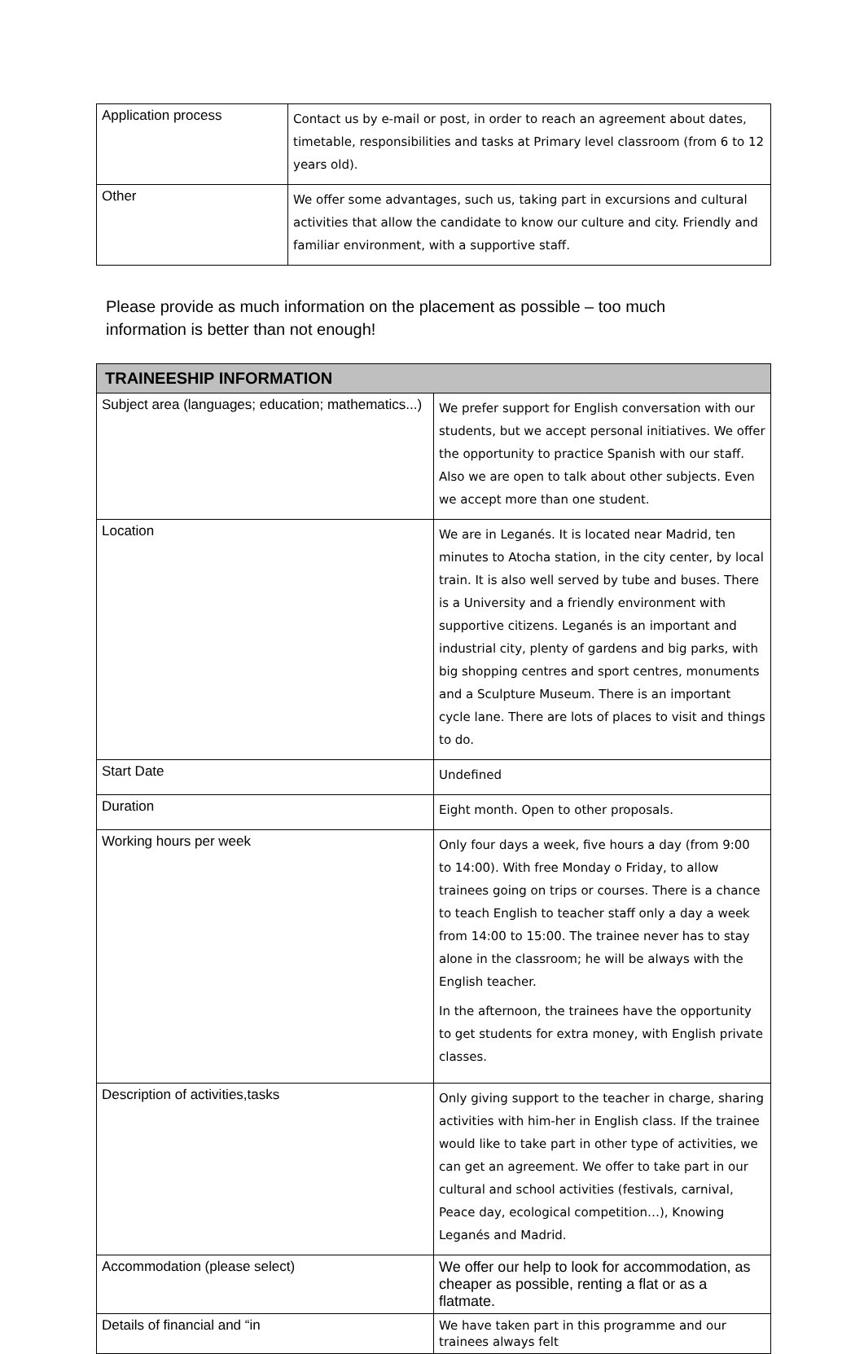| Application process | Contact us by e-mail or post, in order to reach an agreement about dates, timetable, responsibilities and tasks at Primary level classroom (from 6 to 12 years old). |
| Other | We offer some advantages, such us, taking part in excursions and cultural activities that allow the candidate to know our culture and city. Friendly and familiar environment, with a supportive staff. |
Please provide as much information on the placement as possible – too much information is better than not enough!
| TRAINEESHIP INFORMATION | |
| --- | --- |
| Subject area (languages; education; mathematics...) | We prefer support for English conversation with our students, but we accept personal initiatives. We offer the opportunity to practice Spanish with our staff. Also we are open to talk about other subjects. Even we accept more than one student. |
| Location | We are in Leganés. It is located near Madrid, ten minutes to Atocha station, in the city center, by local train. It is also well served by tube and buses. There is a University and a friendly environment with supportive citizens. Leganés is an important and industrial city, plenty of gardens and big parks, with big shopping centres and sport centres, monuments and a Sculpture Museum. There is an important cycle lane. There are lots of places to visit and things to do. |
| Start Date | Undefined |
| Duration | Eight month. Open to other proposals. |
| Working hours per week | Only four days a week, five hours a day (from 9:00 to 14:00). With free Monday o Friday, to allow trainees going on trips or courses. There is a chance to teach English to teacher staff only a day a week from 14:00 to 15:00. The trainee never has to stay alone in the classroom; he will be always with the English teacher. In the afternoon, the trainees have the opportunity to get students for extra money, with English private classes. |
| Description of activities,tasks | Only giving support to the teacher in charge, sharing activities with him-her in English class. If the trainee would like to take part in other type of activities, we can get an agreement. We offer to take part in our cultural and school activities (festivals, carnival, Peace day, ecological competition…), Knowing Leganés and Madrid. |
| Accommodation (please select) | We offer our help to look for accommodation, as cheaper as possible, renting a flat or as a flatmate. |
| Details of financial and “in | We have taken part in this programme and our trainees always felt |